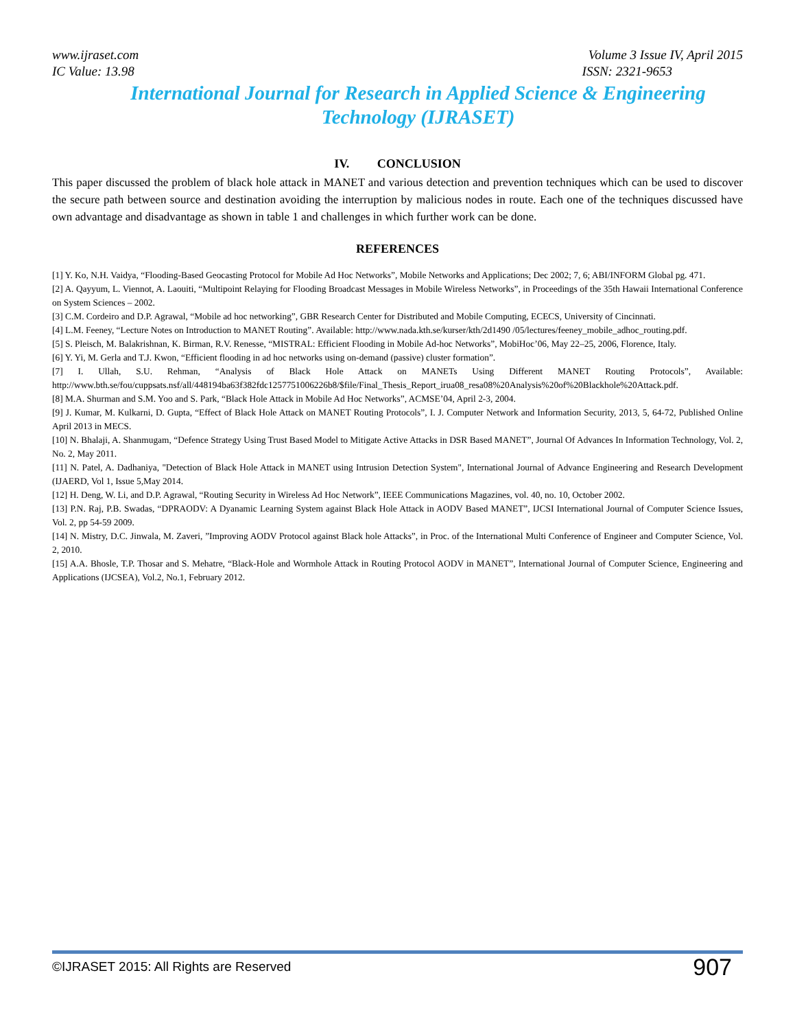www.ijraset.com Volume 3 Issue IV, April 2015
IC Value: 13.98 ISSN: 2321-9653
International Journal for Research in Applied Science & Engineering Technology (IJRASET)
IV. CONCLUSION
This paper discussed the problem of black hole attack in MANET and various detection and prevention techniques which can be used to discover the secure path between source and destination avoiding the interruption by malicious nodes in route. Each one of the techniques discussed have own advantage and disadvantage as shown in table 1 and challenges in which further work can be done.
REFERENCES
[1] Y. Ko, N.H. Vaidya, “Flooding-Based Geocasting Protocol for Mobile Ad Hoc Networks”, Mobile Networks and Applications; Dec 2002; 7, 6; ABI/INFORM Global pg. 471.
[2] A. Qayyum, L. Viennot, A. Laouiti, “Multipoint Relaying for Flooding Broadcast Messages in Mobile Wireless Networks”, in Proceedings of the 35th Hawaii International Conference on System Sciences – 2002.
[3] C.M. Cordeiro and D.P. Agrawal, “Mobile ad hoc networking”, GBR Research Center for Distributed and Mobile Computing, ECECS, University of Cincinnati.
[4] L.M. Feeney, “Lecture Notes on Introduction to MANET Routing”. Available: http://www.nada.kth.se/kurser/kth/2d1490 /05/lectures/feeney_mobile_adhoc_routing.pdf.
[5] S. Pleisch, M. Balakrishnan, K. Birman, R.V. Renesse, “MISTRAL: Efficient Flooding in Mobile Ad-hoc Networks”, MobiHoc’06, May 22–25, 2006, Florence, Italy.
[6] Y. Yi, M. Gerla and T.J. Kwon, “Efficient flooding in ad hoc networks using on-demand (passive) cluster formation”.
[7] I. Ullah, S.U. Rehman, “Analysis of Black Hole Attack on MANETs Using Different MANET Routing Protocols”, Available: http://www.bth.se/fou/cuppsats.nsf/all/448194ba63f382fdc1257751006226b8/$file/Final_Thesis_Report_irua08_resa08%20Analysis%20of%20Blackhole%20Attack.pdf.
[8] M.A. Shurman and S.M. Yoo and S. Park, “Black Hole Attack in Mobile Ad Hoc Networks”, ACMSE’04, April 2-3, 2004.
[9] J. Kumar, M. Kulkarni, D. Gupta, “Effect of Black Hole Attack on MANET Routing Protocols”, I. J. Computer Network and Information Security, 2013, 5, 64-72, Published Online April 2013 in MECS.
[10] N. Bhalaji, A. Shanmugam, “Defence Strategy Using Trust Based Model to Mitigate Active Attacks in DSR Based MANET”, Journal Of Advances In Information Technology, Vol. 2, No. 2, May 2011.
[11] N. Patel, A. Dadhaniya, "Detection of Black Hole Attack in MANET using Intrusion Detection System", International Journal of Advance Engineering and Research Development (IJAERD, Vol 1, Issue 5,May 2014.
[12] H. Deng, W. Li, and D.P. Agrawal, “Routing Security in Wireless Ad Hoc Network”, IEEE Communications Magazines, vol. 40, no. 10, October 2002.
[13] P.N. Raj, P.B. Swadas, “DPRAODV: A Dyanamic Learning System against Black Hole Attack in AODV Based MANET”, IJCSI International Journal of Computer Science Issues, Vol. 2, pp 54-59 2009.
[14] N. Mistry, D.C. Jinwala, M. Zaveri, ”Improving AODV Protocol against Black hole Attacks”, in Proc. of the International Multi Conference of Engineer and Computer Science, Vol. 2, 2010.
[15] A.A. Bhosle, T.P. Thosar and S. Mehatre, “Black-Hole and Wormhole Attack in Routing Protocol AODV in MANET”, International Journal of Computer Science, Engineering and Applications (IJCSEA), Vol.2, No.1, February 2012.
©IJRASET 2015: All Rights are Reserved 907